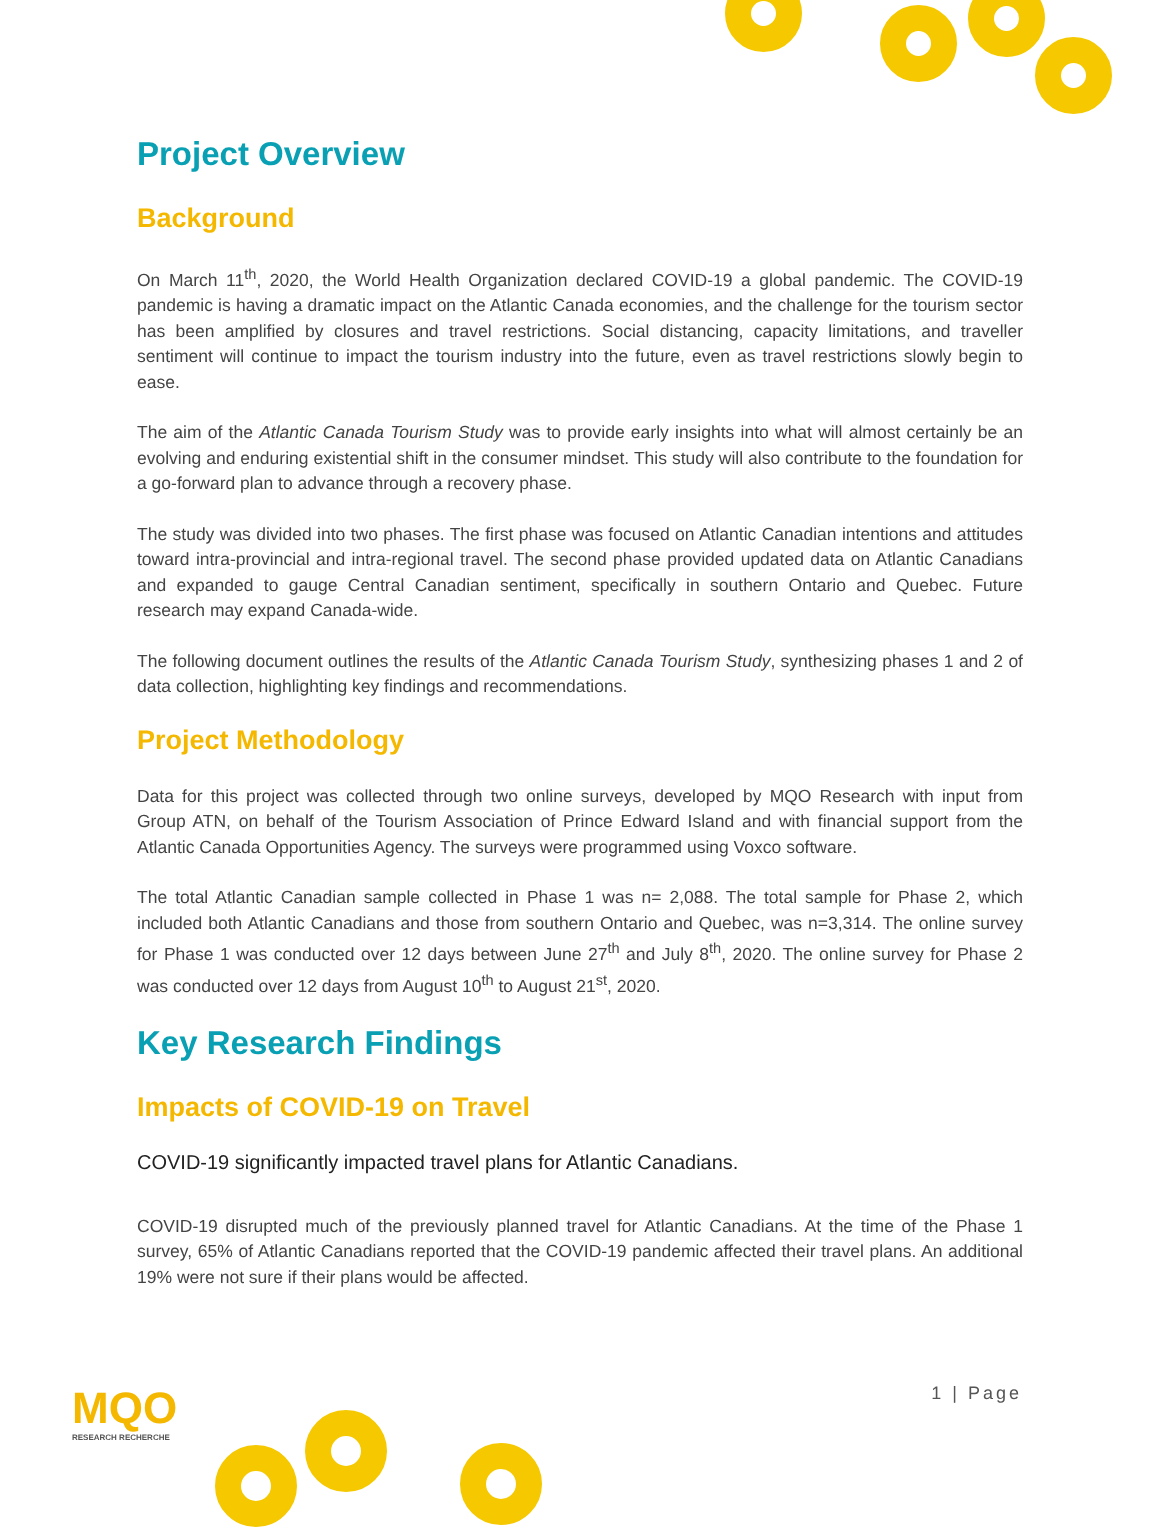Project Overview
Background
On March 11<sup>th</sup>, 2020, the World Health Organization declared COVID-19 a global pandemic. The COVID-19 pandemic is having a dramatic impact on the Atlantic Canada economies, and the challenge for the tourism sector has been amplified by closures and travel restrictions. Social distancing, capacity limitations, and traveller sentiment will continue to impact the tourism industry into the future, even as travel restrictions slowly begin to ease.
The aim of the Atlantic Canada Tourism Study was to provide early insights into what will almost certainly be an evolving and enduring existential shift in the consumer mindset. This study will also contribute to the foundation for a go-forward plan to advance through a recovery phase.
The study was divided into two phases. The first phase was focused on Atlantic Canadian intentions and attitudes toward intra-provincial and intra-regional travel. The second phase provided updated data on Atlantic Canadians and expanded to gauge Central Canadian sentiment, specifically in southern Ontario and Quebec. Future research may expand Canada-wide.
The following document outlines the results of the Atlantic Canada Tourism Study, synthesizing phases 1 and 2 of data collection, highlighting key findings and recommendations.
Project Methodology
Data for this project was collected through two online surveys, developed by MQO Research with input from Group ATN, on behalf of the Tourism Association of Prince Edward Island and with financial support from the Atlantic Canada Opportunities Agency. The surveys were programmed using Voxco software.
The total Atlantic Canadian sample collected in Phase 1 was n= 2,088. The total sample for Phase 2, which included both Atlantic Canadians and those from southern Ontario and Quebec, was n=3,314. The online survey for Phase 1 was conducted over 12 days between June 27<sup>th</sup> and July 8<sup>th</sup>, 2020. The online survey for Phase 2 was conducted over 12 days from August 10<sup>th</sup> to August 21<sup>st</sup>, 2020.
Key Research Findings
Impacts of COVID-19 on Travel
COVID-19 significantly impacted travel plans for Atlantic Canadians.
COVID-19 disrupted much of the previously planned travel for Atlantic Canadians. At the time of the Phase 1 survey, 65% of Atlantic Canadians reported that the COVID-19 pandemic affected their travel plans. An additional 19% were not sure if their plans would be affected.
MQO
RESEARCH RECHERCHE
1 | Page